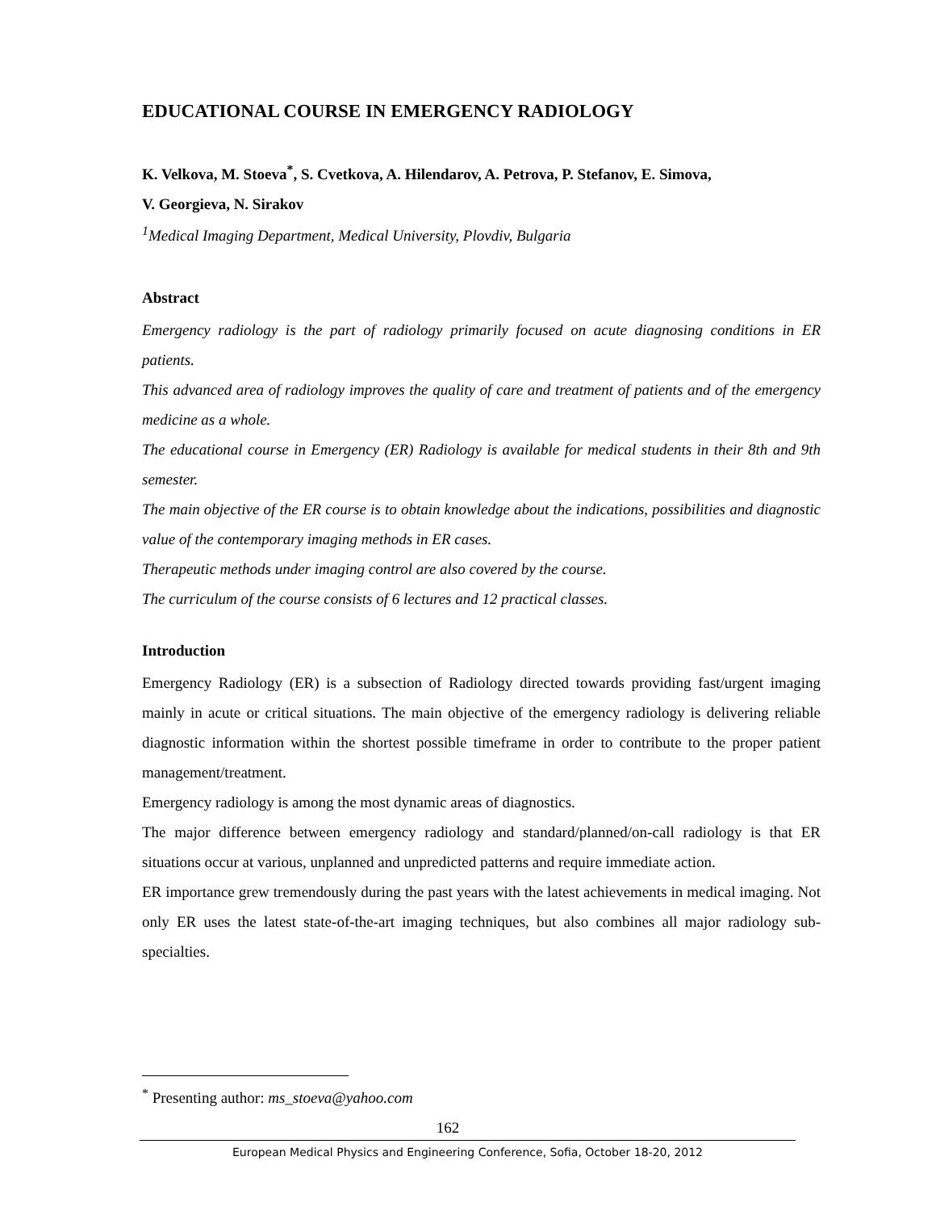EDUCATIONAL COURSE IN EMERGENCY RADIOLOGY
K. Velkova, M. Stoeva<sup>*</sup>, S. Cvetkova, A. Hilendarov, A. Petrova, P. Stefanov, E. Simova,
V. Georgieva, N. Sirakov
<sup>1</sup> Medical Imaging Department, Medical University, Plovdiv, Bulgaria
Abstract
Emergency radiology is the part of radiology primarily focused on acute diagnosing conditions in ER patients.
This advanced area of radiology improves the quality of care and treatment of patients and of the emergency medicine as a whole.
The educational course in Emergency (ER) Radiology is available for medical students in their 8th and 9th semester.
The main objective of the ER course is to obtain knowledge about the indications, possibilities and diagnostic value of the contemporary imaging methods in ER cases.
Therapeutic methods under imaging control are also covered by the course.
The curriculum of the course consists of 6 lectures and 12 practical classes.
Introduction
Emergency Radiology (ER) is a subsection of Radiology directed towards providing fast/urgent imaging mainly in acute or critical situations. The main objective of the emergency radiology is delivering reliable diagnostic information within the shortest possible timeframe in order to contribute to the proper patient management/treatment.
Emergency radiology is among the most dynamic areas of diagnostics.
The major difference between emergency radiology and standard/planned/on-call radiology is that ER situations occur at various, unplanned and unpredicted patterns and require immediate action.
ER importance grew tremendously during the past years with the latest achievements in medical imaging. Not only ER uses the latest state-of-the-art imaging techniques, but also combines all major radiology sub-specialties.
<sup>*</sup> Presenting author: ms_stoeva@yahoo.com
162
European Medical Physics and Engineering Conference, Sofia, October 18-20, 2012